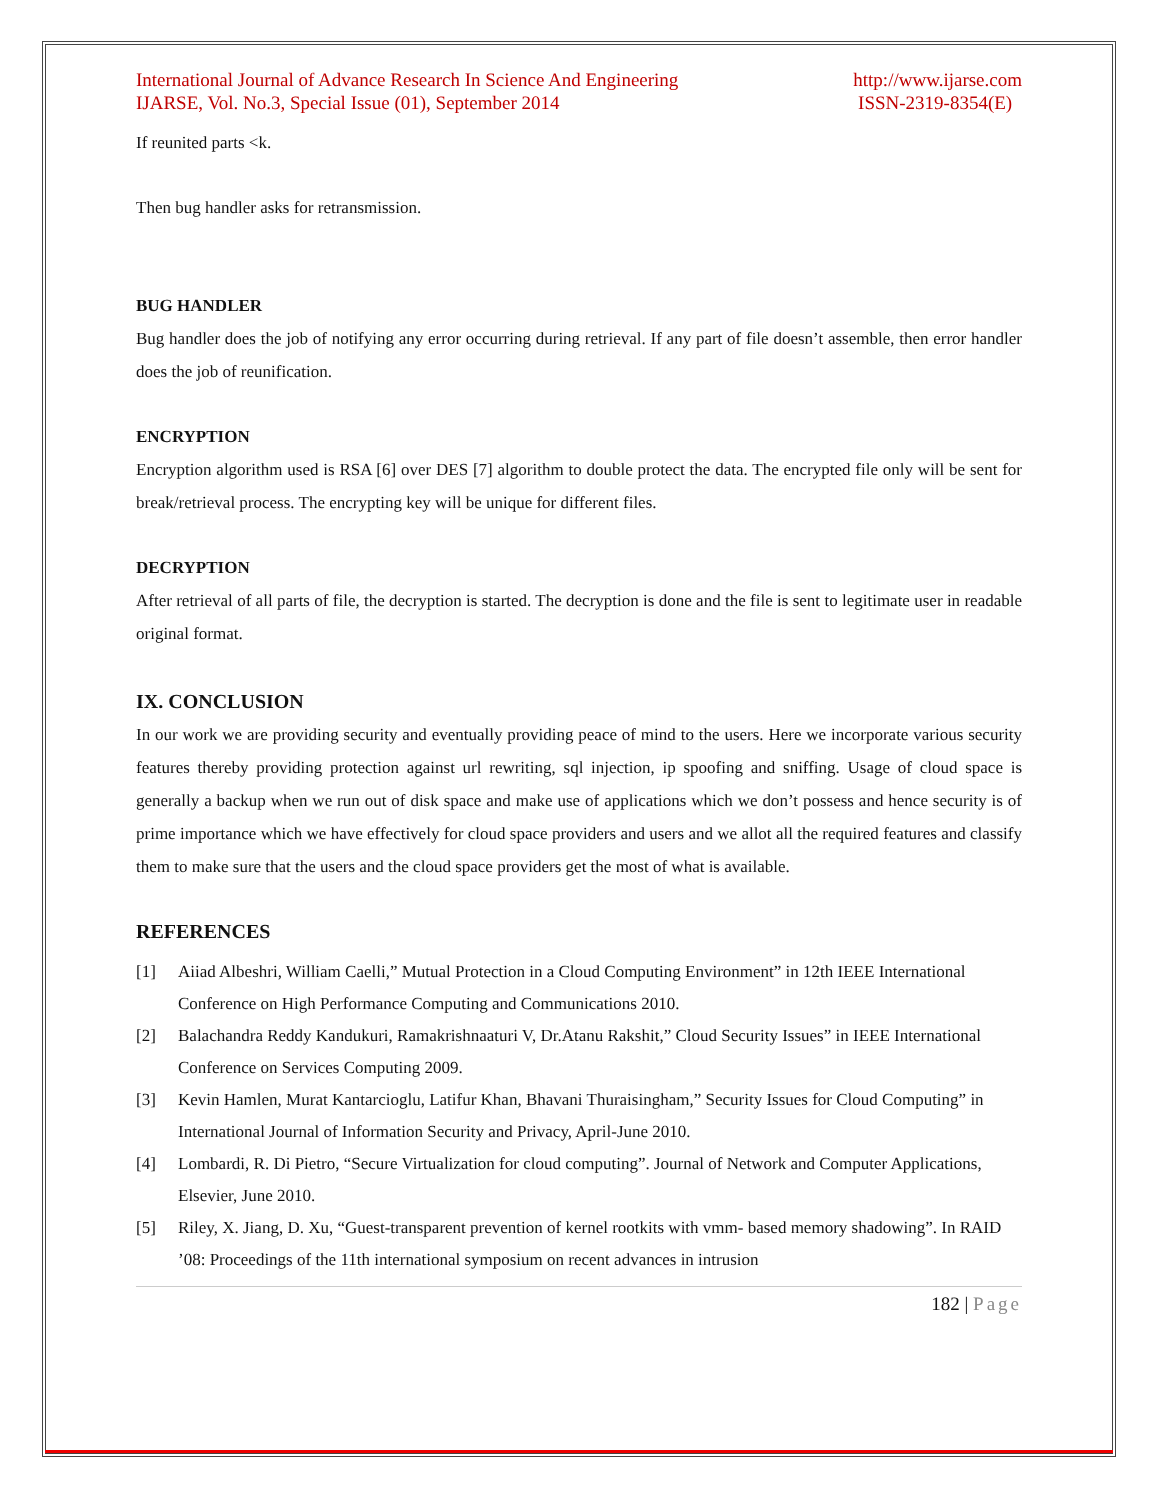International Journal of Advance Research In Science And Engineering
IJARSE, Vol. No.3, Special Issue (01), September 2014
http://www.ijarse.com
ISSN-2319-8354(E)
If reunited parts <k.
Then bug handler asks for retransmission.
BUG HANDLER
Bug handler does the job of notifying any error occurring during retrieval. If any part of file doesn’t assemble, then error handler does the job of reunification.
ENCRYPTION
Encryption algorithm used is RSA [6] over DES [7] algorithm to double protect the data. The encrypted file only will be sent for break/retrieval process. The encrypting key will be unique for different files.
DECRYPTION
After retrieval of all parts of file, the decryption is started. The decryption is done and the file is sent to legitimate user in readable original format.
IX. CONCLUSION
In our work we are providing security and eventually providing peace of mind to the users. Here we incorporate various security features thereby providing protection against url rewriting, sql injection, ip spoofing and sniffing. Usage of cloud space is generally a backup when we run out of disk space and make use of applications which we don’t possess and hence security is of prime importance which we have effectively for cloud space providers and users and we allot all the required features and classify them to make sure that the users and the cloud space providers get the most of what is available.
REFERENCES
[1] Aiiad Albeshri, William Caelli,” Mutual Protection in a Cloud Computing Environment” in 12th IEEE International Conference on High Performance Computing and Communications 2010.
[2] Balachandra Reddy Kandukuri, Ramakrishnaaturi V, Dr.Atanu Rakshit,” Cloud Security Issues” in IEEE International Conference on Services Computing 2009.
[3] Kevin Hamlen, Murat Kantarcioglu, Latifur Khan, Bhavani Thuraisingham,” Security Issues for Cloud Computing” in International Journal of Information Security and Privacy, April-June 2010.
[4] Lombardi, R. Di Pietro, “Secure Virtualization for cloud computing”. Journal of Network and Computer Applications, Elsevier, June 2010.
[5] Riley, X. Jiang, D. Xu, “Guest-transparent prevention of kernel rootkits with vmm- based memory shadowing”. In RAID ’08: Proceedings of the 11th international symposium on recent advances in intrusion
182 | Page